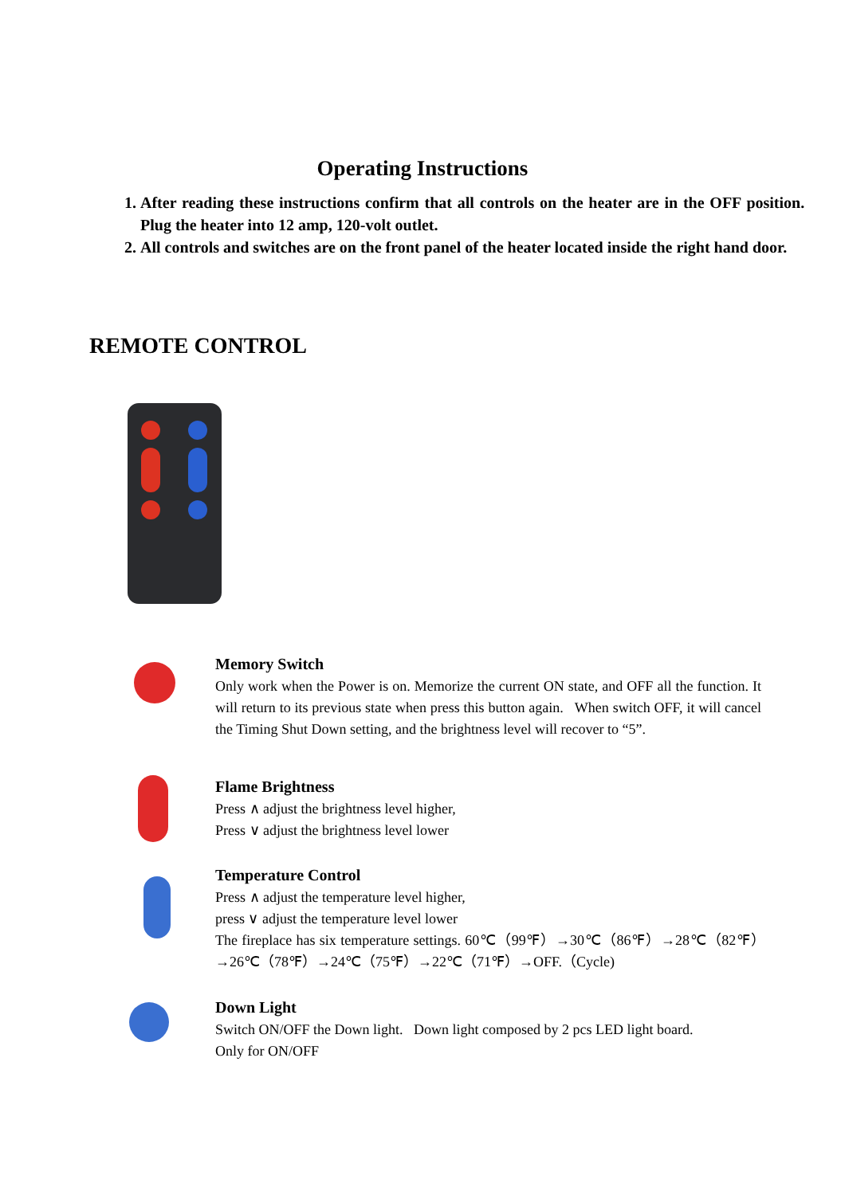Operating Instructions
1. After reading these instructions confirm that all controls on the heater are in the OFF position. Plug the heater into 12 amp, 120-volt outlet.
2. All controls and switches are on the front panel of the heater located inside the right hand door.
REMOTE CONTROL
Memory Switch
Only work when the Power is on. Memorize the current ON state, and OFF all the function. It will return to its previous state when press this button again. When switch OFF, it will cancel the Timing Shut Down setting, and the brightness level will recover to “5”.
Flame Brightness
Press ∧ adjust the brightness level higher,
Press ∨ adjust the brightness level lower
Temperature Control
Press ∧ adjust the temperature level higher,
press ∨ adjust the temperature level lower
The fireplace has six temperature settings. 60℃（99℉）→30℃（86℉）→28℃（82℉）→26℃（78℉）→24℃（75℉）→22℃（71℉）→OFF.（Cycle)
Down Light
Switch ON/OFF the Down light. Down light composed by 2 pcs LED light board.
Only for ON/OFF